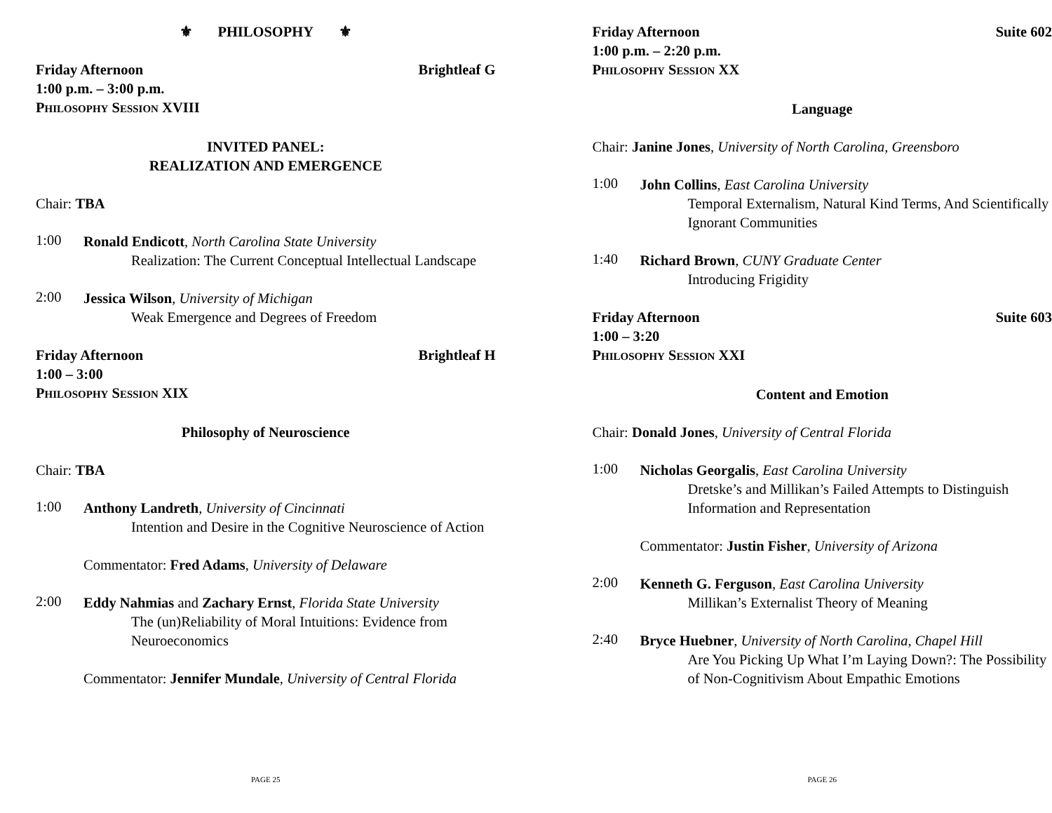⚜ PHILOSOPHY ⚜
Friday Afternoon Brightleaf G
1:00 p.m. – 3:00 p.m.
PHILOSOPHY SESSION XVIII
INVITED PANEL:
REALIZATION AND EMERGENCE
Chair: TBA
1:00
Ronald Endicott, North Carolina State University
Realization: The Current Conceptual Intellectual Landscape
2:00
Jessica Wilson, University of Michigan
Weak Emergence and Degrees of Freedom
Friday Afternoon Brightleaf H
1:00 – 3:00
PHILOSOPHY SESSION XIX
Philosophy of Neuroscience
Chair: TBA
1:00
Anthony Landreth, University of Cincinnati
Intention and Desire in the Cognitive Neuroscience of Action
Commentator: Fred Adams, University of Delaware
2:00
Eddy Nahmias and Zachary Ernst, Florida State University
The (un)Reliability of Moral Intuitions: Evidence from Neuroeconomics
Commentator: Jennifer Mundale, University of Central Florida
PAGE 25
Friday Afternoon Suite 602
1:00 p.m. – 2:20 p.m.
PHILOSOPHY SESSION XX
Language
Chair: Janine Jones, University of North Carolina, Greensboro
1:00
John Collins, East Carolina University
Temporal Externalism, Natural Kind Terms, And Scientifically Ignorant Communities
1:40
Richard Brown, CUNY Graduate Center
Introducing Frigidity
Friday Afternoon Suite 603
1:00 – 3:20
PHILOSOPHY SESSION XXI
Content and Emotion
Chair: Donald Jones, University of Central Florida
1:00
Nicholas Georgalis, East Carolina University
Dretske’s and Millikan’s Failed Attempts to Distinguish Information and Representation
Commentator: Justin Fisher, University of Arizona
2:00
Kenneth G. Ferguson, East Carolina University
Millikan’s Externalist Theory of Meaning
2:40
Bryce Huebner, University of North Carolina, Chapel Hill
Are You Picking Up What I’m Laying Down?: The Possibility of Non-Cognitivism About Empathic Emotions
PAGE 26